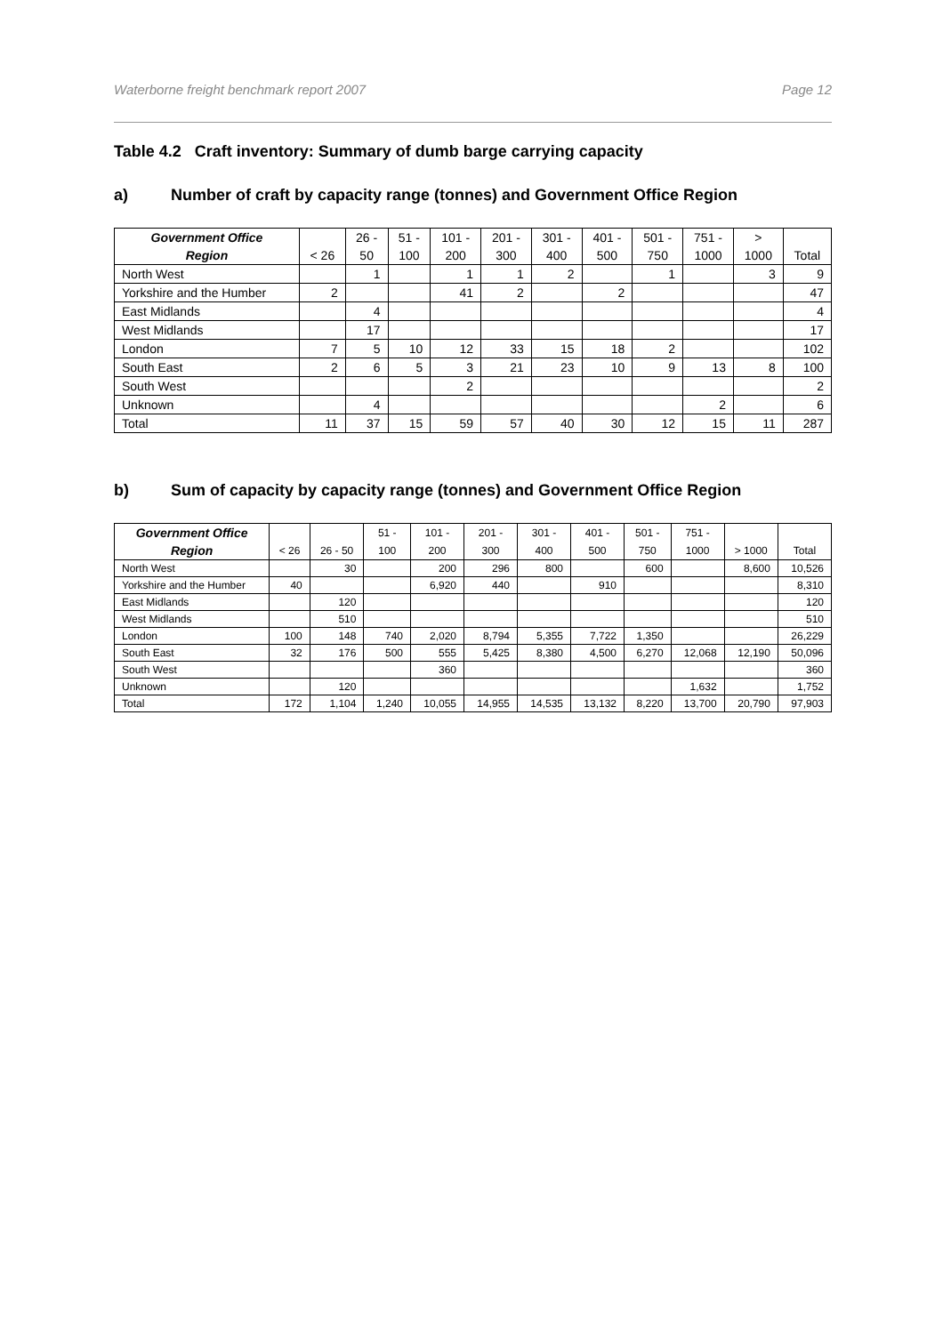Waterborne freight benchmark report 2007 Page 12
Table 4.2 Craft inventory: Summary of dumb barge carrying capacity
a) Number of craft by capacity range (tonnes) and Government Office Region
| Government Office | | 26 - | 51 - | 101 - | 201 - | 301 - | 401 - | 501 - | 751 - | > | |
| --- | --- | --- | --- | --- | --- | --- | --- | --- | --- | --- | --- |
| Region | < 26 | 50 | 100 | 200 | 300 | 400 | 500 | 750 | 1000 | 1000 | Total |
| North West | | 1 | | 1 | 1 | 2 | | 1 | | 3 | 9 |
| Yorkshire and the Humber | 2 | | | 41 | 2 | | 2 | | | | 47 |
| East Midlands | | 4 | | | | | | | | | 4 |
| West Midlands | | 17 | | | | | | | | | 17 |
| London | 7 | 5 | 10 | 12 | 33 | 15 | 18 | 2 | | | 102 |
| South East | 2 | 6 | 5 | 3 | 21 | 23 | 10 | 9 | 13 | 8 | 100 |
| South West | | | | 2 | | | | | | | 2 |
| Unknown | | 4 | | | | | | | 2 | | 6 |
| Total | 11 | 37 | 15 | 59 | 57 | 40 | 30 | 12 | 15 | 11 | 287 |
b) Sum of capacity by capacity range (tonnes) and Government Office Region
| Government Office | | | 51 - | 101 - | 201 - | 301 - | 401 - | 501 - | 751 - | | |
| --- | --- | --- | --- | --- | --- | --- | --- | --- | --- | --- | --- |
| Region | < 26 | 26 - 50 | 100 | 200 | 300 | 400 | 500 | 750 | 1000 | > 1000 | Total |
| North West | | 30 | | 200 | 296 | 800 | | 600 | | 8,600 | 10,526 |
| Yorkshire and the Humber | 40 | | | 6,920 | 440 | | 910 | | | | 8,310 |
| East Midlands | | 120 | | | | | | | | | 120 |
| West Midlands | | 510 | | | | | | | | | 510 |
| London | 100 | 148 | 740 | 2,020 | 8,794 | 5,355 | 7,722 | 1,350 | | | 26,229 |
| South East | 32 | 176 | 500 | 555 | 5,425 | 8,380 | 4,500 | 6,270 | 12,068 | 12,190 | 50,096 |
| South West | | | | 360 | | | | | | | 360 |
| Unknown | | 120 | | | | | | | 1,632 | | 1,752 |
| Total | 172 | 1,104 | 1,240 | 10,055 | 14,955 | 14,535 | 13,132 | 8,220 | 13,700 | 20,790 | 97,903 |